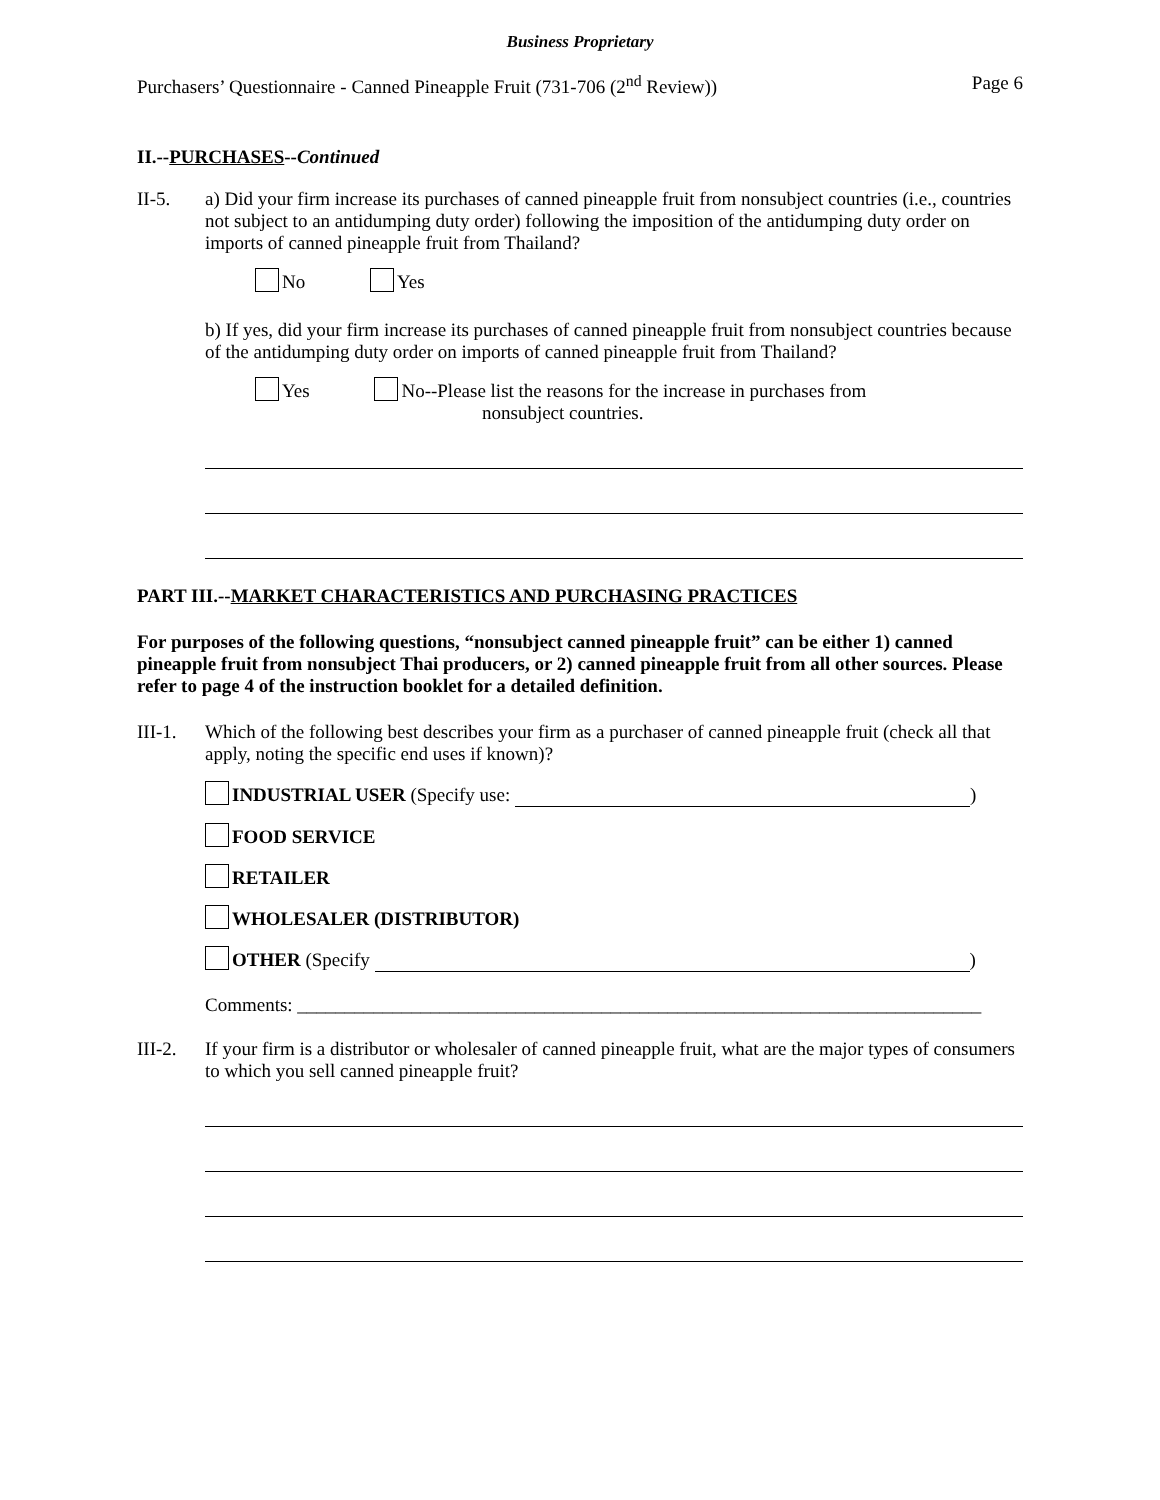Business Proprietary
Purchasers’ Questionnaire - Canned Pineapple Fruit (731-706 (2<sup>nd</sup> Review)) Page 6
II.--PURCHASES--Continued
II-5. a) Did your firm increase its purchases of canned pineapple fruit from nonsubject countries (i.e., countries not subject to an antidumping duty order) following the imposition of the antidumping duty order on imports of canned pineapple fruit from Thailand?
No Yes
b) If yes, did your firm increase its purchases of canned pineapple fruit from nonsubject countries because of the antidumping duty order on imports of canned pineapple fruit from Thailand?
Yes No--Please list the reasons for the increase in purchases from
nonsubject countries.
PART III.--MARKET CHARACTERISTICS AND PURCHASING PRACTICES
For purposes of the following questions, “nonsubject canned pineapple fruit” can be either 1) canned pineapple fruit from nonsubject Thai producers, or 2) canned pineapple fruit from all other sources. Please refer to page 4 of the instruction booklet for a detailed definition.
III-1.
Which of the following best describes your firm as a purchaser of canned pineapple fruit (check all that apply, noting the specific end uses if known)?
INDUSTRIAL USER (Specify use: )
FOOD SERVICE
RETAILER
WHOLESALER (DISTRIBUTOR)
OTHER (Specify )
Comments: ________________________________________________________________________
III-2.
If your firm is a distributor or wholesaler of canned pineapple fruit, what are the major types of consumers to which you sell canned pineapple fruit?